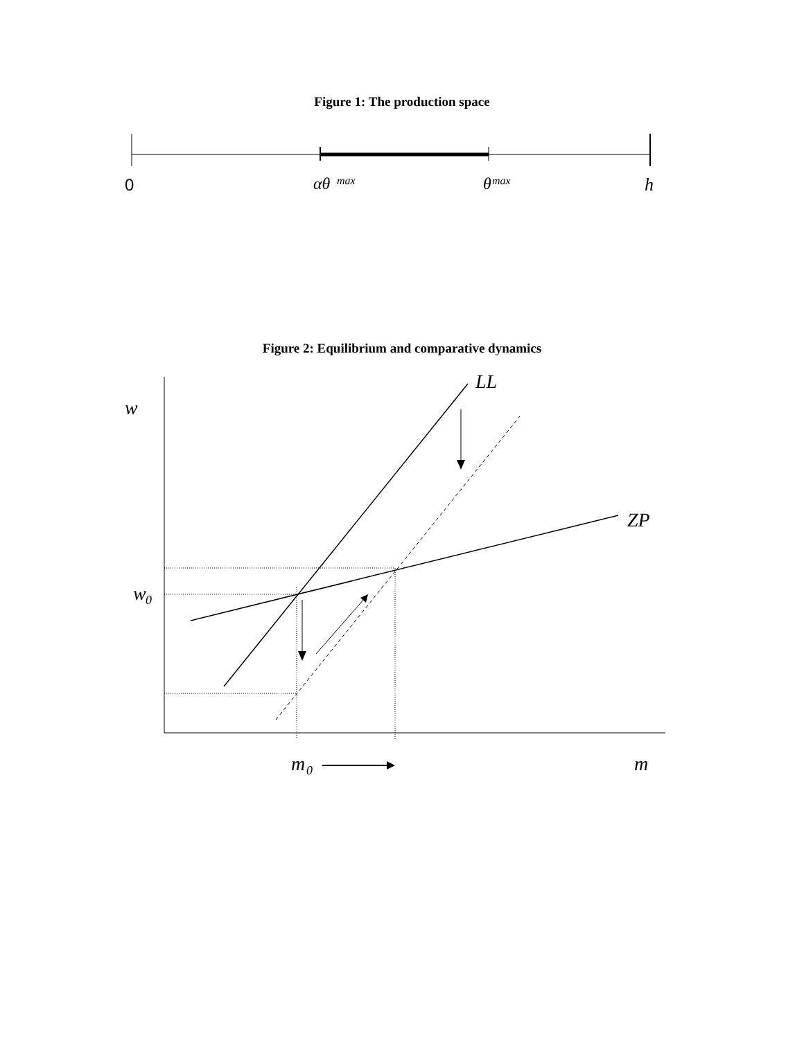Figure 1: The production space
0
αθ
max
θ
max
h
Figure 2: Equilibrium and comparative dynamics
LL
ZP
w
w
0
m
0
m